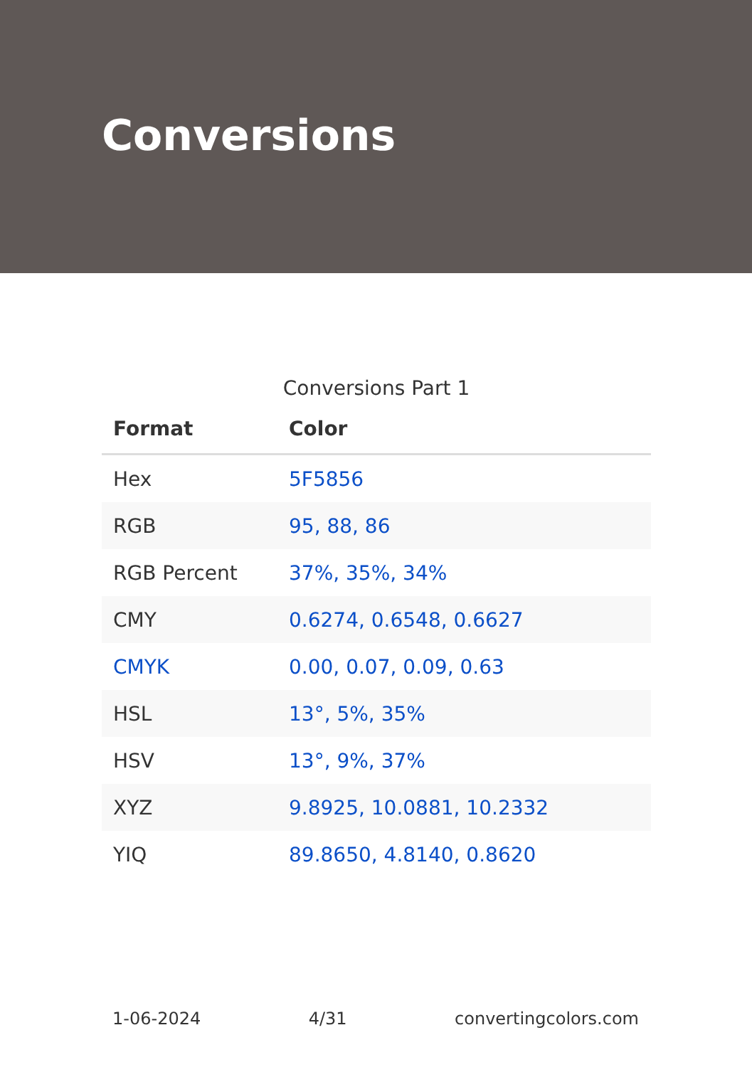Conversions
Conversions Part 1
| Format | Color |
| --- | --- |
| Hex | 5F5856 |
| RGB | 95, 88, 86 |
| RGB Percent | 37%, 35%, 34% |
| CMY | 0.6274, 0.6548, 0.6627 |
| CMYK | 0.00, 0.07, 0.09, 0.63 |
| HSL | 13°, 5%, 35% |
| HSV | 13°, 9%, 37% |
| XYZ | 9.8925, 10.0881, 10.2332 |
| YIQ | 89.8650, 4.8140, 0.8620 |
1-06-2024 4/31 convertingcolors.com